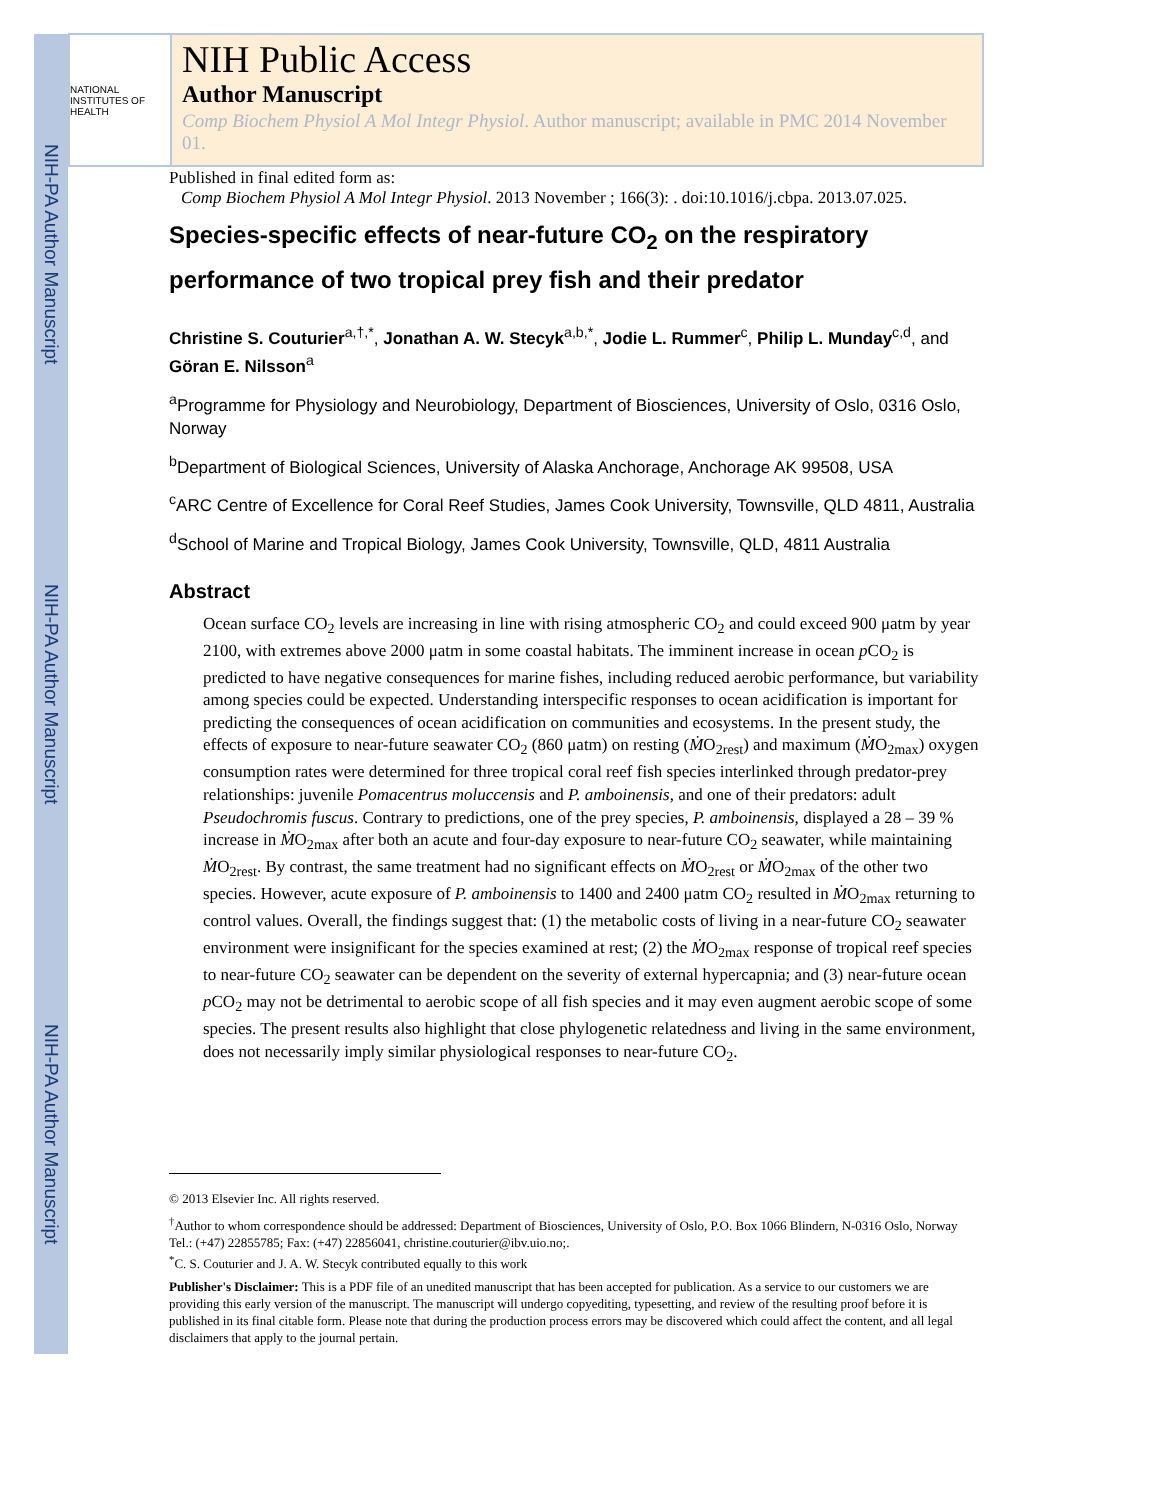NIH-PA Author Manuscript
NIH-PA Author Manuscript
NIH-PA Author Manuscript
NATIONAL INSTITUTES OF HEALTH
NIH Public Access
Author Manuscript
Comp Biochem Physiol A Mol Integr Physiol. Author manuscript; available in PMC 2014 November 01.
Published in final edited form as:
Comp Biochem Physiol A Mol Integr Physiol. 2013 November ; 166(3): . doi:10.1016/j.cbpa. 2013.07.025.
Species-specific effects of near-future CO<sub>2</sub> on the respiratory performance of two tropical prey fish and their predator
Christine S. Couturier<sup>a,†,*</sup>, Jonathan A. W. Stecyk<sup>a,b,*</sup>, Jodie L. Rummer<sup>c</sup>, Philip L. Munday<sup>c,d</sup>, and Göran E. Nilsson<sup>a</sup>
<sup>a</sup> Programme for Physiology and Neurobiology, Department of Biosciences, University of Oslo, 0316 Oslo, Norway
<sup>b</sup> Department of Biological Sciences, University of Alaska Anchorage, Anchorage AK 99508, USA
<sup>c</sup> ARC Centre of Excellence for Coral Reef Studies, James Cook University, Townsville, QLD 4811, Australia
<sup>d</sup> School of Marine and Tropical Biology, James Cook University, Townsville, QLD, 4811 Australia
Abstract
Ocean surface CO<sub>2</sub> levels are increasing in line with rising atmospheric CO<sub>2</sub> and could exceed 900 μatm by year 2100, with extremes above 2000 μatm in some coastal habitats. The imminent increase in ocean p CO<sub>2</sub> is predicted to have negative consequences for marine fishes, including reduced aerobic performance, but variability among species could be expected. Understanding interspecific responses to ocean acidification is important for predicting the consequences of ocean acidification on communities and ecosystems. In the present study, the effects of exposure to near-future seawater CO<sub>2</sub> (860 μatm) on resting (ṀO<sub>2rest</sub>) and maximum (ṀO<sub>2max</sub>) oxygen consumption rates were determined for three tropical coral reef fish species interlinked through predator-prey relationships: juvenile Pomacentrus moluccensis and P. amboinensis, and one of their predators: adult Pseudochromis fuscus. Contrary to predictions, one of the prey species, P. amboinensis, displayed a 28 – 39 % increase in ṀO<sub>2max</sub> after both an acute and four-day exposure to near-future CO<sub>2</sub> seawater, while maintaining ṀO<sub>2rest</sub>. By contrast, the same treatment had no significant effects on ṀO<sub>2rest</sub> or ṀO<sub>2max</sub> of the other two species. However, acute exposure of P. amboinensis to 1400 and 2400 μatm CO<sub>2</sub> resulted in ṀO<sub>2max</sub> returning to control values. Overall, the findings suggest that: (1) the metabolic costs of living in a near-future CO<sub>2</sub> seawater environment were insignificant for the species examined at rest; (2) the ṀO<sub>2max</sub> response of tropical reef species to near-future CO<sub>2</sub> seawater can be dependent on the severity of external hypercapnia; and (3) near-future ocean p CO<sub>2</sub> may not be detrimental to aerobic scope of all fish species and it may even augment aerobic scope of some species. The present results also highlight that close phylogenetic relatedness and living in the same environment, does not necessarily imply similar physiological responses to near-future CO<sub>2</sub>.
© 2013 Elsevier Inc. All rights reserved.
<sup>†</sup> Author to whom correspondence should be addressed: Department of Biosciences, University of Oslo, P.O. Box 1066 Blindern, N-0316 Oslo, Norway Tel.: (+47) 22855785; Fax: (+47) 22856041, christine.couturier@ibv.uio.no;.
<sup>*</sup> C. S. Couturier and J. A. W. Stecyk contributed equally to this work
Publisher's Disclaimer: This is a PDF file of an unedited manuscript that has been accepted for publication. As a service to our customers we are providing this early version of the manuscript. The manuscript will undergo copyediting, typesetting, and review of the resulting proof before it is published in its final citable form. Please note that during the production process errors may be discovered which could affect the content, and all legal disclaimers that apply to the journal pertain.